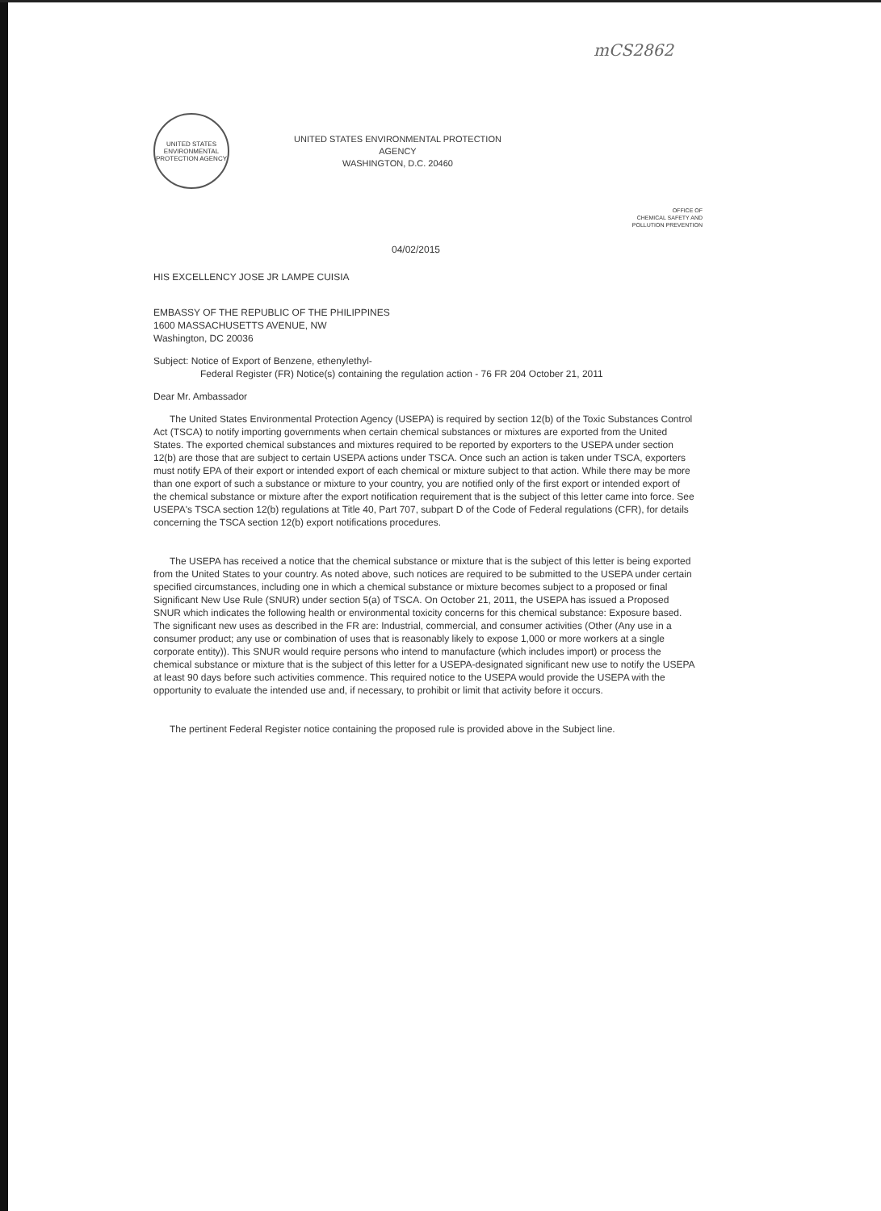mCS2862
UNITED STATES ENVIRONMENTAL PROTECTION AGENCY
UNITED STATES ENVIRONMENTAL PROTECTION
AGENCY
WASHINGTON, D.C. 20460
OFFICE OF
CHEMICAL SAFETY AND
POLLUTION PREVENTION
04/02/2015
HIS EXCELLENCY JOSE JR LAMPE CUISIA
EMBASSY OF THE REPUBLIC OF THE PHILIPPINES
1600 MASSACHUSETTS AVENUE, NW
Washington, DC 20036
Subject: Notice of Export of Benzene, ethenylethyl-
Federal Register (FR) Notice(s) containing the regulation action - 76 FR 204 October 21, 2011
Dear Mr. Ambassador
The United States Environmental Protection Agency (USEPA) is required by section 12(b) of the Toxic Substances Control Act (TSCA) to notify importing governments when certain chemical substances or mixtures are exported from the United States. The exported chemical substances and mixtures required to be reported by exporters to the USEPA under section 12(b) are those that are subject to certain USEPA actions under TSCA. Once such an action is taken under TSCA, exporters must notify EPA of their export or intended export of each chemical or mixture subject to that action. While there may be more than one export of such a substance or mixture to your country, you are notified only of the first export or intended export of the chemical substance or mixture after the export notification requirement that is the subject of this letter came into force. See USEPA's TSCA section 12(b) regulations at Title 40, Part 707, subpart D of the Code of Federal regulations (CFR), for details concerning the TSCA section 12(b) export notifications procedures.
The USEPA has received a notice that the chemical substance or mixture that is the subject of this letter is being exported from the United States to your country. As noted above, such notices are required to be submitted to the USEPA under certain specified circumstances, including one in which a chemical substance or mixture becomes subject to a proposed or final Significant New Use Rule (SNUR) under section 5(a) of TSCA. On October 21, 2011, the USEPA has issued a Proposed SNUR which indicates the following health or environmental toxicity concerns for this chemical substance: Exposure based. The significant new uses as described in the FR are: Industrial, commercial, and consumer activities (Other (Any use in a consumer product; any use or combination of uses that is reasonably likely to expose 1,000 or more workers at a single corporate entity)). This SNUR would require persons who intend to manufacture (which includes import) or process the chemical substance or mixture that is the subject of this letter for a USEPA-designated significant new use to notify the USEPA at least 90 days before such activities commence. This required notice to the USEPA would provide the USEPA with the opportunity to evaluate the intended use and, if necessary, to prohibit or limit that activity before it occurs.
The pertinent Federal Register notice containing the proposed rule is provided above in the Subject line.